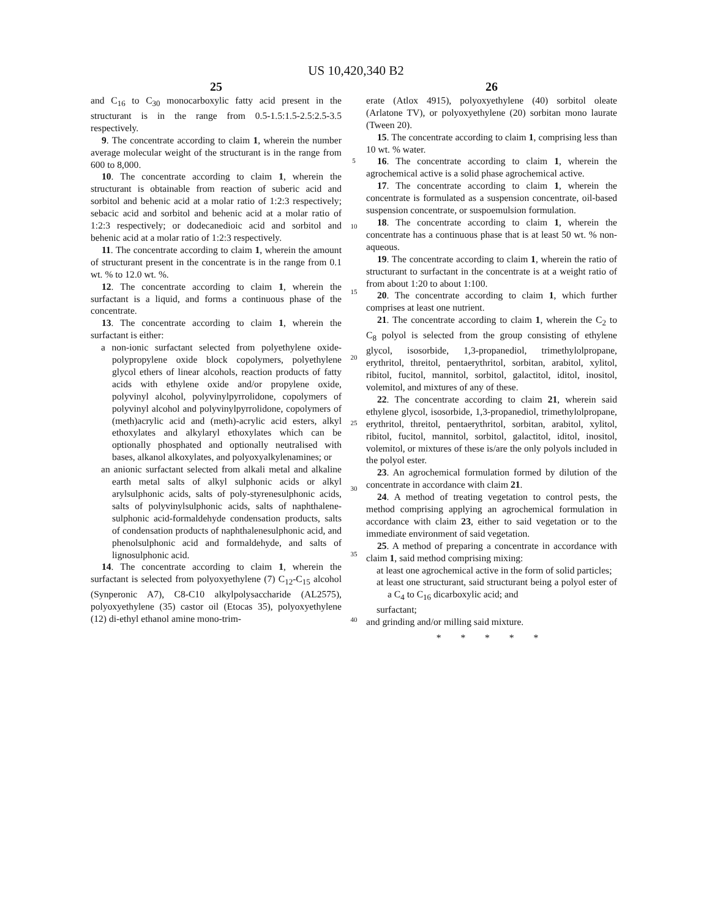US 10,420,340 B2
25
and C<sub>16</sub> to C<sub>30</sub> monocarboxylic fatty acid present in the structurant is in the range from 0.5-1.5:1.5-2.5:2.5-3.5 respectively.
9. The concentrate according to claim 1, wherein the number average molecular weight of the structurant is in the range from 600 to 8,000.
10. The concentrate according to claim 1, wherein the structurant is obtainable from reaction of suberic acid and sorbitol and behenic acid at a molar ratio of 1:2:3 respectively; sebacic acid and sorbitol and behenic acid at a molar ratio of 1:2:3 respectively; or dodecanedioic acid and sorbitol and behenic acid at a molar ratio of 1:2:3 respectively.
11. The concentrate according to claim 1, wherein the amount of structurant present in the concentrate is in the range from 0.1 wt. % to 12.0 wt. %.
12. The concentrate according to claim 1, wherein the surfactant is a liquid, and forms a continuous phase of the concentrate.
13. The concentrate according to claim 1, wherein the surfactant is either:
a non-ionic surfactant selected from polyethylene oxide-polypropylene oxide block copolymers, polyethylene glycol ethers of linear alcohols, reaction products of fatty acids with ethylene oxide and/or propylene oxide, polyvinyl alcohol, polyvinylpyrrolidone, copolymers of polyvinyl alcohol and polyvinylpyrrolidone, copolymers of (meth)acrylic acid and (meth)-acrylic acid esters, alkyl ethoxylates and alkylaryl ethoxylates which can be optionally phosphated and optionally neutralised with bases, alkanol alkoxylates, and polyoxyalkylenamines; or
an anionic surfactant selected from alkali metal and alkaline earth metal salts of alkyl sulphonic acids or alkyl arylsulphonic acids, salts of poly-styrenesulphonic acids, salts of polyvinylsulphonic acids, salts of naphthalene-sulphonic acid-formaldehyde condensation products, salts of condensation products of naphthalenesulphonic acid, and phenolsulphonic acid and formaldehyde, and salts of lignosulphonic acid.
14. The concentrate according to claim 1, wherein the surfactant is selected from polyoxyethylene (7) C<sub>12</sub>-C<sub>15</sub> alcohol (Synperonic A7), C8-C10 alkylpolysaccharide (AL2575), polyoxyethylene (35) castor oil (Etocas 35), polyoxyethylene (12) di-ethyl ethanol amine mono-trim-
5
10
15
20
25
30
35
40
26
erate (Atlox 4915), polyoxyethylene (40) sorbitol oleate (Arlatone TV), or polyoxyethylene (20) sorbitan mono laurate (Tween 20).
15. The concentrate according to claim 1, comprising less than 10 wt. % water.
16. The concentrate according to claim 1, wherein the agrochemical active is a solid phase agrochemical active.
17. The concentrate according to claim 1, wherein the concentrate is formulated as a suspension concentrate, oil-based suspension concentrate, or suspoemulsion formulation.
18. The concentrate according to claim 1, wherein the concentrate has a continuous phase that is at least 50 wt. % non-aqueous.
19. The concentrate according to claim 1, wherein the ratio of structurant to surfactant in the concentrate is at a weight ratio of from about 1:20 to about 1:100.
20. The concentrate according to claim 1, which further comprises at least one nutrient.
21. The concentrate according to claim 1, wherein the C<sub>2</sub> to C<sub>8</sub> polyol is selected from the group consisting of ethylene glycol, isosorbide, 1,3-propanediol, trimethylolpropane, erythritol, threitol, pentaerythritol, sorbitan, arabitol, xylitol, ribitol, fucitol, mannitol, sorbitol, galactitol, iditol, inositol, volemitol, and mixtures of any of these.
22. The concentrate according to claim 21, wherein said ethylene glycol, isosorbide, 1,3-propanediol, trimethylolpropane, erythritol, threitol, pentaerythritol, sorbitan, arabitol, xylitol, ribitol, fucitol, mannitol, sorbitol, galactitol, iditol, inositol, volemitol, or mixtures of these is/are the only polyols included in the polyol ester.
23. An agrochemical formulation formed by dilution of the concentrate in accordance with claim 21.
24. A method of treating vegetation to control pests, the method comprising applying an agrochemical formulation in accordance with claim 23, either to said vegetation or to the immediate environment of said vegetation.
25. A method of preparing a concentrate in accordance with claim 1, said method comprising mixing:
at least one agrochemical active in the form of solid particles;
at least one structurant, said structurant being a polyol ester of a C<sub>4</sub> to C<sub>16</sub> dicarboxylic acid; and
surfactant;
and grinding and/or milling said mixture.
* * * * *